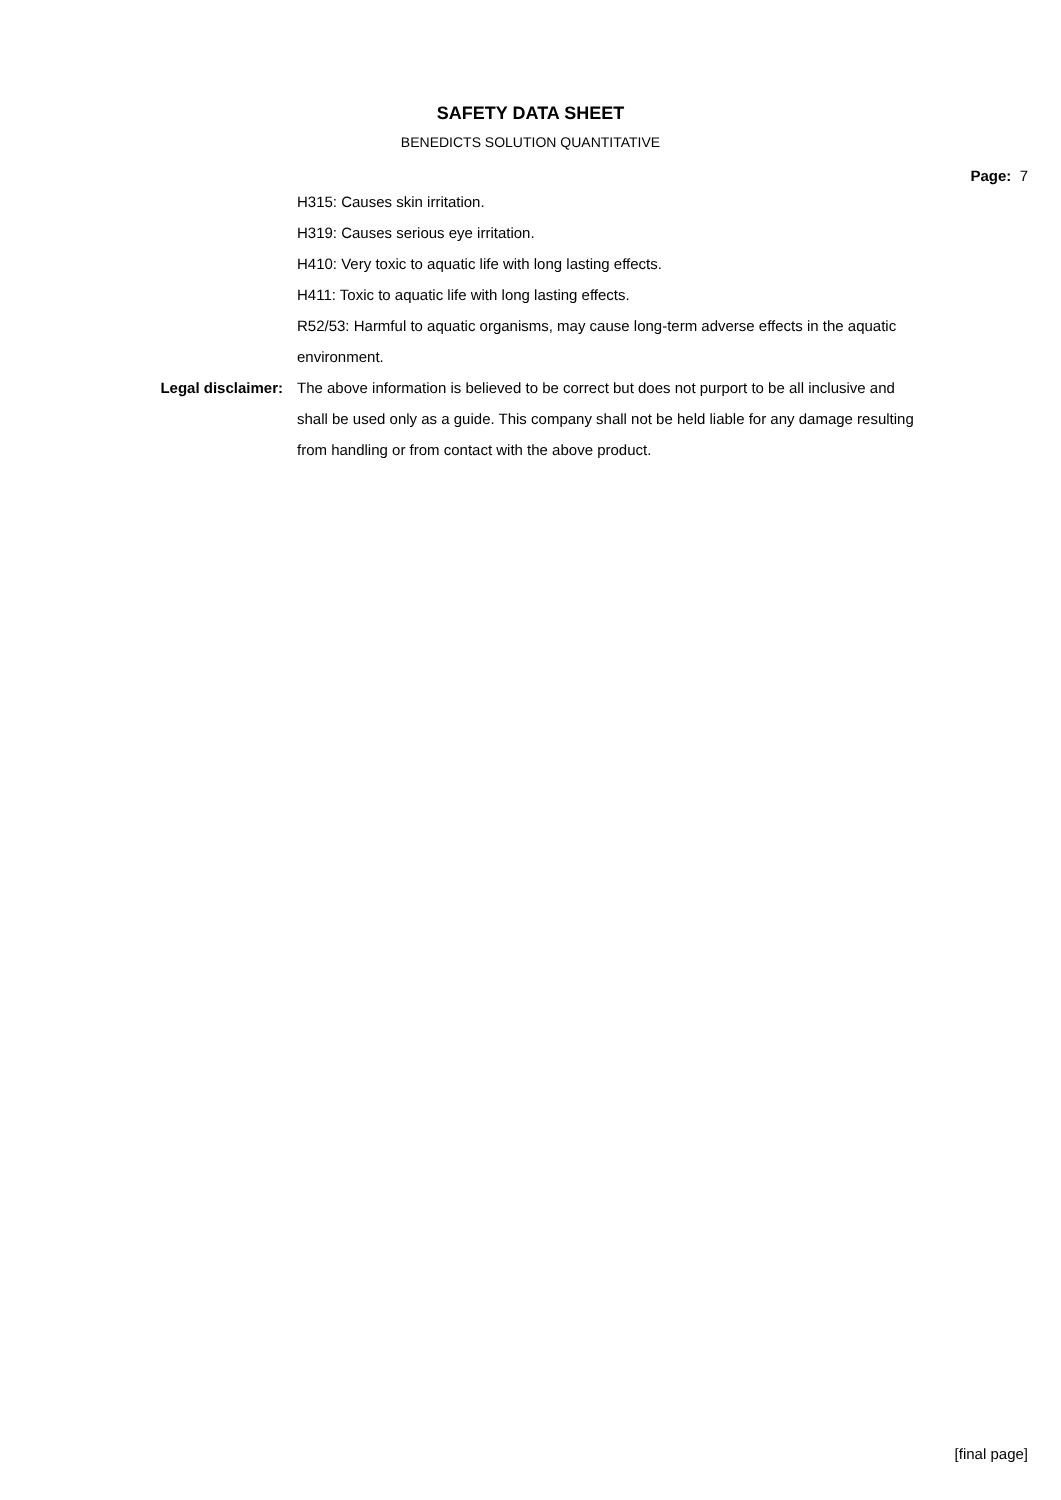SAFETY DATA SHEET
BENEDICTS SOLUTION QUANTITATIVE
Page: 7
H315: Causes skin irritation.
H319: Causes serious eye irritation.
H410: Very toxic to aquatic life with long lasting effects.
H411: Toxic to aquatic life with long lasting effects.
R52/53: Harmful to aquatic organisms, may cause long-term adverse effects in the aquatic environment.
Legal disclaimer: The above information is believed to be correct but does not purport to be all inclusive and shall be used only as a guide. This company shall not be held liable for any damage resulting from handling or from contact with the above product.
[final page]